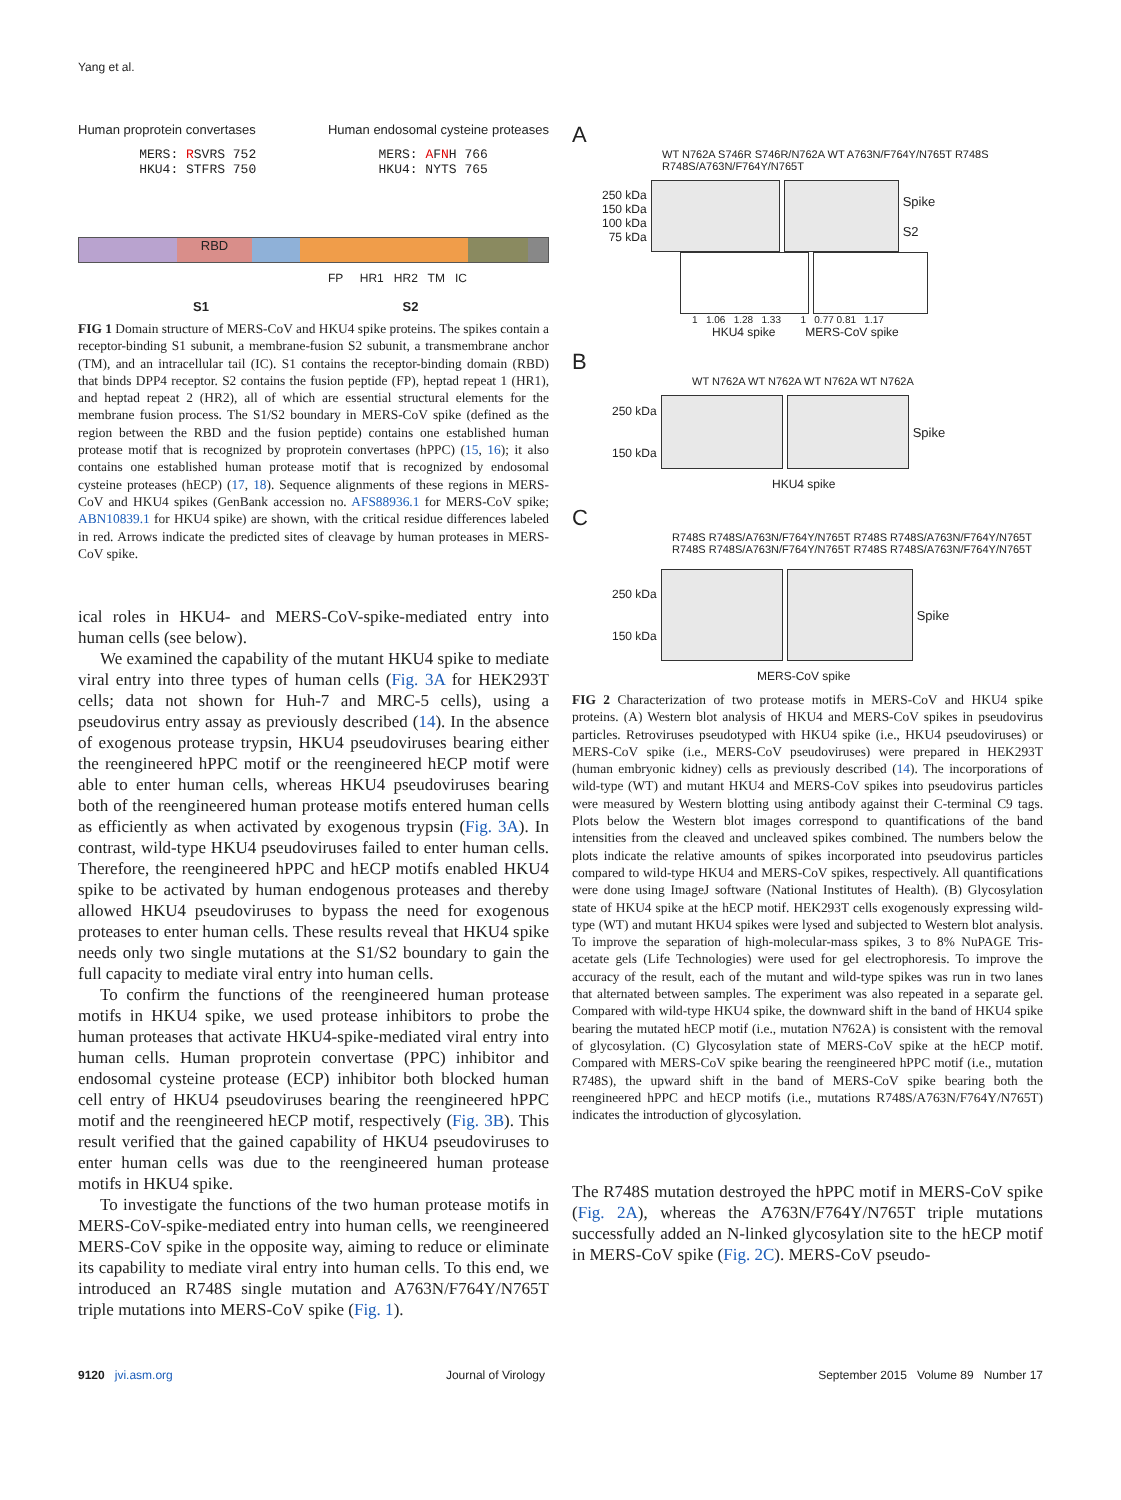Yang et al.
Human proprotein convertases Human endosomal cysteine proteases
MERS: RSVRS 752
HKU4: STFRS 750
MERS: AFNH 766
HKU4: NYTS 765
RBD
FP HR1 HR2 TM IC
S1 S2
FIG 1 Domain structure of MERS-CoV and HKU4 spike proteins. The spikes contain a receptor-binding S1 subunit, a membrane-fusion S2 subunit, a transmembrane anchor (TM), and an intracellular tail (IC). S1 contains the receptor-binding domain (RBD) that binds DPP4 receptor. S2 contains the fusion peptide (FP), heptad repeat 1 (HR1), and heptad repeat 2 (HR2), all of which are essential structural elements for the membrane fusion process. The S1/S2 boundary in MERS-CoV spike (defined as the region between the RBD and the fusion peptide) contains one established human protease motif that is recognized by proprotein convertases (hPPC) (15, 16); it also contains one established human protease motif that is recognized by endosomal cysteine proteases (hECP) (17, 18). Sequence alignments of these regions in MERS-CoV and HKU4 spikes (GenBank accession no. AFS88936.1 for MERS-CoV spike; ABN10839.1 for HKU4 spike) are shown, with the critical residue differences labeled in red. Arrows indicate the predicted sites of cleavage by human proteases in MERS-CoV spike.
ical roles in HKU4- and MERS-CoV-spike-mediated entry into human cells (see below).
We examined the capability of the mutant HKU4 spike to mediate viral entry into three types of human cells (Fig. 3A for HEK293T cells; data not shown for Huh-7 and MRC-5 cells), using a pseudovirus entry assay as previously described (14). In the absence of exogenous protease trypsin, HKU4 pseudoviruses bearing either the reengineered hPPC motif or the reengineered hECP motif were able to enter human cells, whereas HKU4 pseudoviruses bearing both of the reengineered human protease motifs entered human cells as efficiently as when activated by exogenous trypsin (Fig. 3A). In contrast, wild-type HKU4 pseudoviruses failed to enter human cells. Therefore, the reengineered hPPC and hECP motifs enabled HKU4 spike to be activated by human endogenous proteases and thereby allowed HKU4 pseudoviruses to bypass the need for exogenous proteases to enter human cells. These results reveal that HKU4 spike needs only two single mutations at the S1/S2 boundary to gain the full capacity to mediate viral entry into human cells.
To confirm the functions of the reengineered human protease motifs in HKU4 spike, we used protease inhibitors to probe the human proteases that activate HKU4-spike-mediated viral entry into human cells. Human proprotein convertase (PPC) inhibitor and endosomal cysteine protease (ECP) inhibitor both blocked human cell entry of HKU4 pseudoviruses bearing the reengineered hPPC motif and the reengineered hECP motif, respectively (Fig. 3B). This result verified that the gained capability of HKU4 pseudoviruses to enter human cells was due to the reengineered human protease motifs in HKU4 spike.
To investigate the functions of the two human protease motifs in MERS-CoV-spike-mediated entry into human cells, we reengineered MERS-CoV spike in the opposite way, aiming to reduce or eliminate its capability to mediate viral entry into human cells. To this end, we introduced an R748S single mutation and A763N/F764Y/N765T triple mutations into MERS-CoV spike (Fig. 1).
A
WT N762A S746R S746R/N762A WT A763N/F764Y/N765T R748S R748S/A763N/F764Y/N765T
250 kDa
150 kDa
100 kDa
75 kDa
Spike
S2
1 1.06 1.28 1.33 1 0.77 0.81 1.17
HKU4 spike MERS-CoV spike
B
WT N762A WT N762A WT N762A WT N762A
250 kDa
150 kDa
Spike
HKU4 spike
C
R748S R748S/A763N/F764Y/N765T R748S R748S/A763N/F764Y/N765T R748S R748S/A763N/F764Y/N765T R748S R748S/A763N/F764Y/N765T
250 kDa
150 kDa
Spike
MERS-CoV spike
FIG 2 Characterization of two protease motifs in MERS-CoV and HKU4 spike proteins. (A) Western blot analysis of HKU4 and MERS-CoV spikes in pseudovirus particles. Retroviruses pseudotyped with HKU4 spike (i.e., HKU4 pseudoviruses) or MERS-CoV spike (i.e., MERS-CoV pseudoviruses) were prepared in HEK293T (human embryonic kidney) cells as previously described (14). The incorporations of wild-type (WT) and mutant HKU4 and MERS-CoV spikes into pseudovirus particles were measured by Western blotting using antibody against their C-terminal C9 tags. Plots below the Western blot images correspond to quantifications of the band intensities from the cleaved and uncleaved spikes combined. The numbers below the plots indicate the relative amounts of spikes incorporated into pseudovirus particles compared to wild-type HKU4 and MERS-CoV spikes, respectively. All quantifications were done using ImageJ software (National Institutes of Health). (B) Glycosylation state of HKU4 spike at the hECP motif. HEK293T cells exogenously expressing wild-type (WT) and mutant HKU4 spikes were lysed and subjected to Western blot analysis. To improve the separation of high-molecular-mass spikes, 3 to 8% NuPAGE Tris-acetate gels (Life Technologies) were used for gel electrophoresis. To improve the accuracy of the result, each of the mutant and wild-type spikes was run in two lanes that alternated between samples. The experiment was also repeated in a separate gel. Compared with wild-type HKU4 spike, the downward shift in the band of HKU4 spike bearing the mutated hECP motif (i.e., mutation N762A) is consistent with the removal of glycosylation. (C) Glycosylation state of MERS-CoV spike at the hECP motif. Compared with MERS-CoV spike bearing the reengineered hPPC motif (i.e., mutation R748S), the upward shift in the band of MERS-CoV spike bearing both the reengineered hPPC and hECP motifs (i.e., mutations R748S/A763N/F764Y/N765T) indicates the introduction of glycosylation.
The R748S mutation destroyed the hPPC motif in MERS-CoV spike (Fig. 2A), whereas the A763N/F764Y/N765T triple mutations successfully added an N-linked glycosylation site to the hECP motif in MERS-CoV spike (Fig. 2C). MERS-CoV pseudo-
9120 jvi.asm.org Journal of Virology September 2015 Volume 89 Number 17